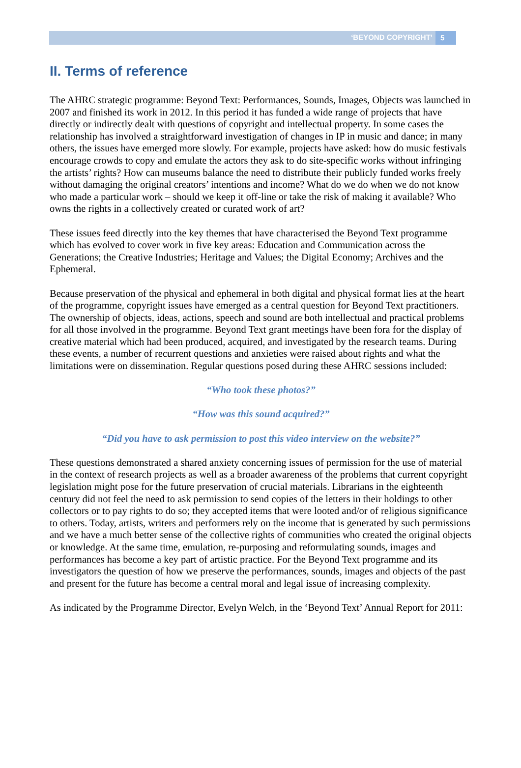‘BEYOND COPYRIGHT’ 5
II. Terms of reference
The AHRC strategic programme: Beyond Text: Performances, Sounds, Images, Objects was launched in 2007 and finished its work in 2012. In this period it has funded a wide range of projects that have directly or indirectly dealt with questions of copyright and intellectual property. In some cases the relationship has involved a straightforward investigation of changes in IP in music and dance; in many others, the issues have emerged more slowly. For example, projects have asked: how do music festivals encourage crowds to copy and emulate the actors they ask to do site-specific works without infringing the artists’ rights? How can museums balance the need to distribute their publicly funded works freely without damaging the original creators’ intentions and income? What do we do when we do not know who made a particular work – should we keep it off-line or take the risk of making it available? Who owns the rights in a collectively created or curated work of art?
These issues feed directly into the key themes that have characterised the Beyond Text programme which has evolved to cover work in five key areas: Education and Communication across the Generations; the Creative Industries; Heritage and Values; the Digital Economy; Archives and the Ephemeral.
Because preservation of the physical and ephemeral in both digital and physical format lies at the heart of the programme, copyright issues have emerged as a central question for Beyond Text practitioners. The ownership of objects, ideas, actions, speech and sound are both intellectual and practical problems for all those involved in the programme. Beyond Text grant meetings have been fora for the display of creative material which had been produced, acquired, and investigated by the research teams. During these events, a number of recurrent questions and anxieties were raised about rights and what the limitations were on dissemination. Regular questions posed during these AHRC sessions included:
“Who took these photos?”
“How was this sound acquired?”
“Did you have to ask permission to post this video interview on the website?”
These questions demonstrated a shared anxiety concerning issues of permission for the use of material in the context of research projects as well as a broader awareness of the problems that current copyright legislation might pose for the future preservation of crucial materials. Librarians in the eighteenth century did not feel the need to ask permission to send copies of the letters in their holdings to other collectors or to pay rights to do so; they accepted items that were looted and/or of religious significance to others. Today, artists, writers and performers rely on the income that is generated by such permissions and we have a much better sense of the collective rights of communities who created the original objects or knowledge. At the same time, emulation, re-purposing and reformulating sounds, images and performances has become a key part of artistic practice. For the Beyond Text programme and its investigators the question of how we preserve the performances, sounds, images and objects of the past and present for the future has become a central moral and legal issue of increasing complexity.
As indicated by the Programme Director, Evelyn Welch, in the ‘Beyond Text’ Annual Report for 2011: